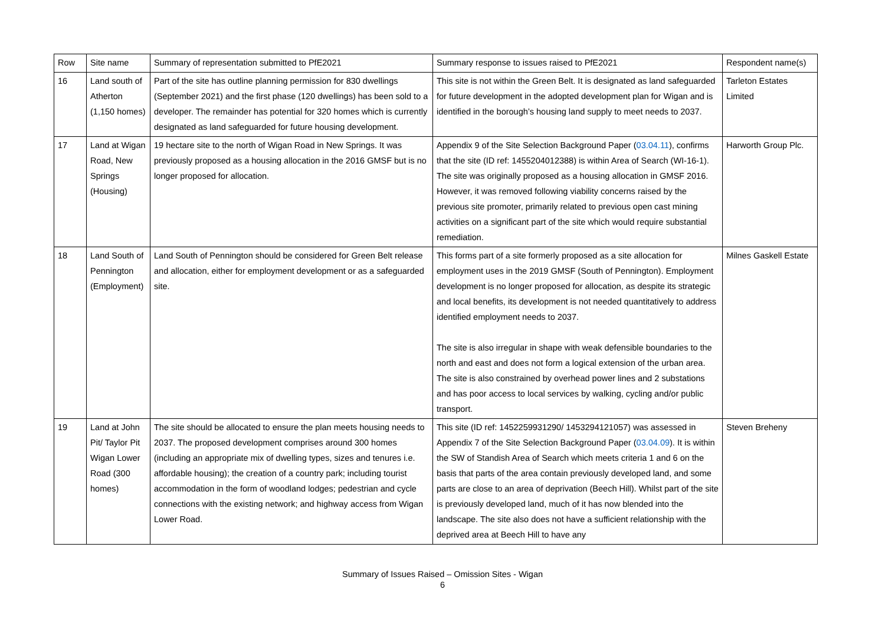| Row | Site name | Summary of representation submitted to PfE2021 | Summary response to issues raised to PfE2021 | Respondent name(s) |
| --- | --- | --- | --- | --- |
| 16 | Land south of Atherton (1,150 homes) | Part of the site has outline planning permission for 830 dwellings (September 2021) and the first phase (120 dwellings) has been sold to a developer. The remainder has potential for 320 homes which is currently designated as land safeguarded for future housing development. | This site is not within the Green Belt. It is designated as land safeguarded for future development in the adopted development plan for Wigan and is identified in the borough’s housing land supply to meet needs to 2037. | Tarleton Estates Limited |
| 17 | Land at Wigan Road, New Springs (Housing) | 19 hectare site to the north of Wigan Road in New Springs. It was previously proposed as a housing allocation in the 2016 GMSF but is no longer proposed for allocation. | Appendix 9 of the Site Selection Background Paper ( 03.04.11 ), confirms that the site (ID ref: 1455204012388) is within Area of Search (WI-16-1). The site was originally proposed as a housing allocation in GMSF 2016. However, it was removed following viability concerns raised by the previous site promoter, primarily related to previous open cast mining activities on a significant part of the site which would require substantial remediation. | Harworth Group Plc. |
| 18 | Land South of Pennington (Employment) | Land South of Pennington should be considered for Green Belt release and allocation, either for employment development or as a safeguarded site. | This forms part of a site formerly proposed as a site allocation for employment uses in the 2019 GMSF (South of Pennington). Employment development is no longer proposed for allocation, as despite its strategic and local benefits, its development is not needed quantitatively to address identified employment needs to 2037. The site is also irregular in shape with weak defensible boundaries to the north and east and does not form a logical extension of the urban area. The site is also constrained by overhead power lines and 2 substations and has poor access to local services by walking, cycling and/or public transport. | Milnes Gaskell Estate |
| 19 | Land at John Pit/ Taylor Pit Wigan Lower Road (300 homes) | The site should be allocated to ensure the plan meets housing needs to 2037. The proposed development comprises around 300 homes (including an appropriate mix of dwelling types, sizes and tenures i.e. affordable housing); the creation of a country park; including tourist accommodation in the form of woodland lodges; pedestrian and cycle connections with the existing network; and highway access from Wigan Lower Road. | This site (ID ref: 1452259931290/ 1453294121057) was assessed in Appendix 7 of the Site Selection Background Paper ( 03.04.09 ). It is within the SW of Standish Area of Search which meets criteria 1 and 6 on the basis that parts of the area contain previously developed land, and some parts are close to an area of deprivation (Beech Hill). Whilst part of the site is previously developed land, much of it has now blended into the landscape. The site also does not have a sufficient relationship with the deprived area at Beech Hill to have any | Steven Breheny |
Summary of Issues Raised – Omission Sites - Wigan
6